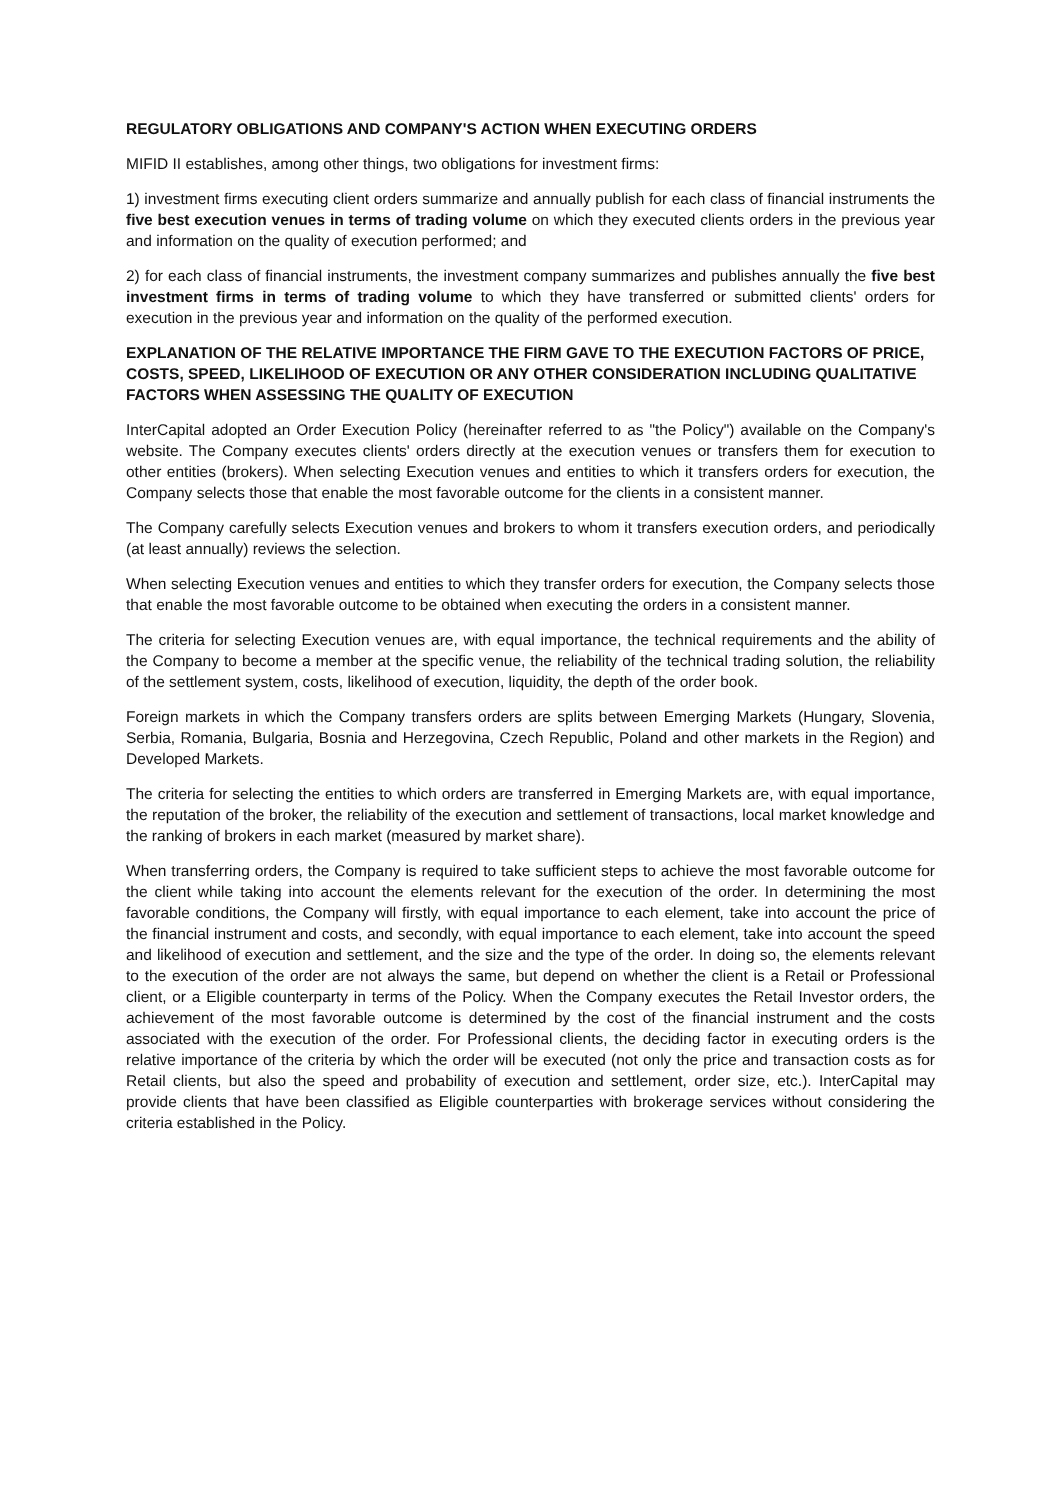REGULATORY OBLIGATIONS AND COMPANY'S ACTION WHEN EXECUTING ORDERS
MIFID II establishes, among other things, two obligations for investment firms:
1) investment firms executing client orders summarize and annually publish for each class of financial instruments the five best execution venues in terms of trading volume on which they executed clients orders in the previous year and information on the quality of execution performed; and
2) for each class of financial instruments, the investment company summarizes and publishes annually the five best investment firms in terms of trading volume to which they have transferred or submitted clients' orders for execution in the previous year and information on the quality of the performed execution.
EXPLANATION OF THE RELATIVE IMPORTANCE THE FIRM GAVE TO THE EXECUTION FACTORS OF PRICE, COSTS, SPEED, LIKELIHOOD OF EXECUTION OR ANY OTHER CONSIDERATION INCLUDING QUALITATIVE FACTORS WHEN ASSESSING THE QUALITY OF EXECUTION
InterCapital adopted an Order Execution Policy (hereinafter referred to as "the Policy") available on the Company's website. The Company executes clients' orders directly at the execution venues or transfers them for execution to other entities (brokers). When selecting Execution venues and entities to which it transfers orders for execution, the Company selects those that enable the most favorable outcome for the clients in a consistent manner.
The Company carefully selects Execution venues and brokers to whom it transfers execution orders, and periodically (at least annually) reviews the selection.
When selecting Execution venues and entities to which they transfer orders for execution, the Company selects those that enable the most favorable outcome to be obtained when executing the orders in a consistent manner.
The criteria for selecting Execution venues are, with equal importance, the technical requirements and the ability of the Company to become a member at the specific venue, the reliability of the technical trading solution, the reliability of the settlement system, costs, likelihood of execution, liquidity, the depth of the order book.
Foreign markets in which the Company transfers orders are splits between Emerging Markets (Hungary, Slovenia, Serbia, Romania, Bulgaria, Bosnia and Herzegovina, Czech Republic, Poland and other markets in the Region) and Developed Markets.
The criteria for selecting the entities to which orders are transferred in Emerging Markets are, with equal importance, the reputation of the broker, the reliability of the execution and settlement of transactions, local market knowledge and the ranking of brokers in each market (measured by market share).
When transferring orders, the Company is required to take sufficient steps to achieve the most favorable outcome for the client while taking into account the elements relevant for the execution of the order. In determining the most favorable conditions, the Company will firstly, with equal importance to each element, take into account the price of the financial instrument and costs, and secondly, with equal importance to each element, take into account the speed and likelihood of execution and settlement, and the size and the type of the order. In doing so, the elements relevant to the execution of the order are not always the same, but depend on whether the client is a Retail or Professional client, or a Eligible counterparty in terms of the Policy. When the Company executes the Retail Investor orders, the achievement of the most favorable outcome is determined by the cost of the financial instrument and the costs associated with the execution of the order. For Professional clients, the deciding factor in executing orders is the relative importance of the criteria by which the order will be executed (not only the price and transaction costs as for Retail clients, but also the speed and probability of execution and settlement, order size, etc.). InterCapital may provide clients that have been classified as Eligible counterparties with brokerage services without considering the criteria established in the Policy.